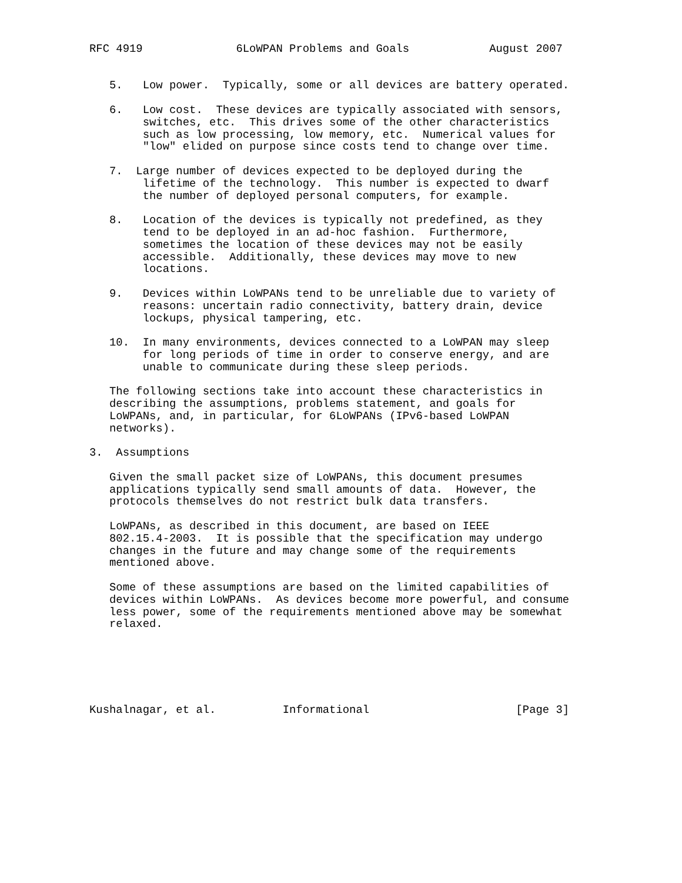RFC 4919              6LoWPAN Problems and Goals            August 2007


   5.   Low power.  Typically, some or all devices are battery operated.

   6.   Low cost.  These devices are typically associated with sensors,
        switches, etc.  This drives some of the other characteristics
        such as low processing, low memory, etc.  Numerical values for
        "low" elided on purpose since costs tend to change over time.

   7.  Large number of devices expected to be deployed during the
        lifetime of the technology.  This number is expected to dwarf
        the number of deployed personal computers, for example.

   8.   Location of the devices is typically not predefined, as they
        tend to be deployed in an ad-hoc fashion.  Furthermore,
        sometimes the location of these devices may not be easily
        accessible.  Additionally, these devices may move to new
        locations.

   9.   Devices within LoWPANs tend to be unreliable due to variety of
        reasons: uncertain radio connectivity, battery drain, device
        lockups, physical tampering, etc.

   10.  In many environments, devices connected to a LoWPAN may sleep
        for long periods of time in order to conserve energy, and are
        unable to communicate during these sleep periods.

   The following sections take into account these characteristics in
   describing the assumptions, problems statement, and goals for
   LoWPANs, and, in particular, for 6LoWPANs (IPv6-based LoWPAN
   networks).

3.  Assumptions

   Given the small packet size of LoWPANs, this document presumes
   applications typically send small amounts of data.  However, the
   protocols themselves do not restrict bulk data transfers.

   LoWPANs, as described in this document, are based on IEEE
   802.15.4-2003.  It is possible that the specification may undergo
   changes in the future and may change some of the requirements
   mentioned above.

   Some of these assumptions are based on the limited capabilities of
   devices within LoWPANs.  As devices become more powerful, and consume
   less power, some of the requirements mentioned above may be somewhat
   relaxed.






Kushalnagar, et al.          Informational                      [Page 3]